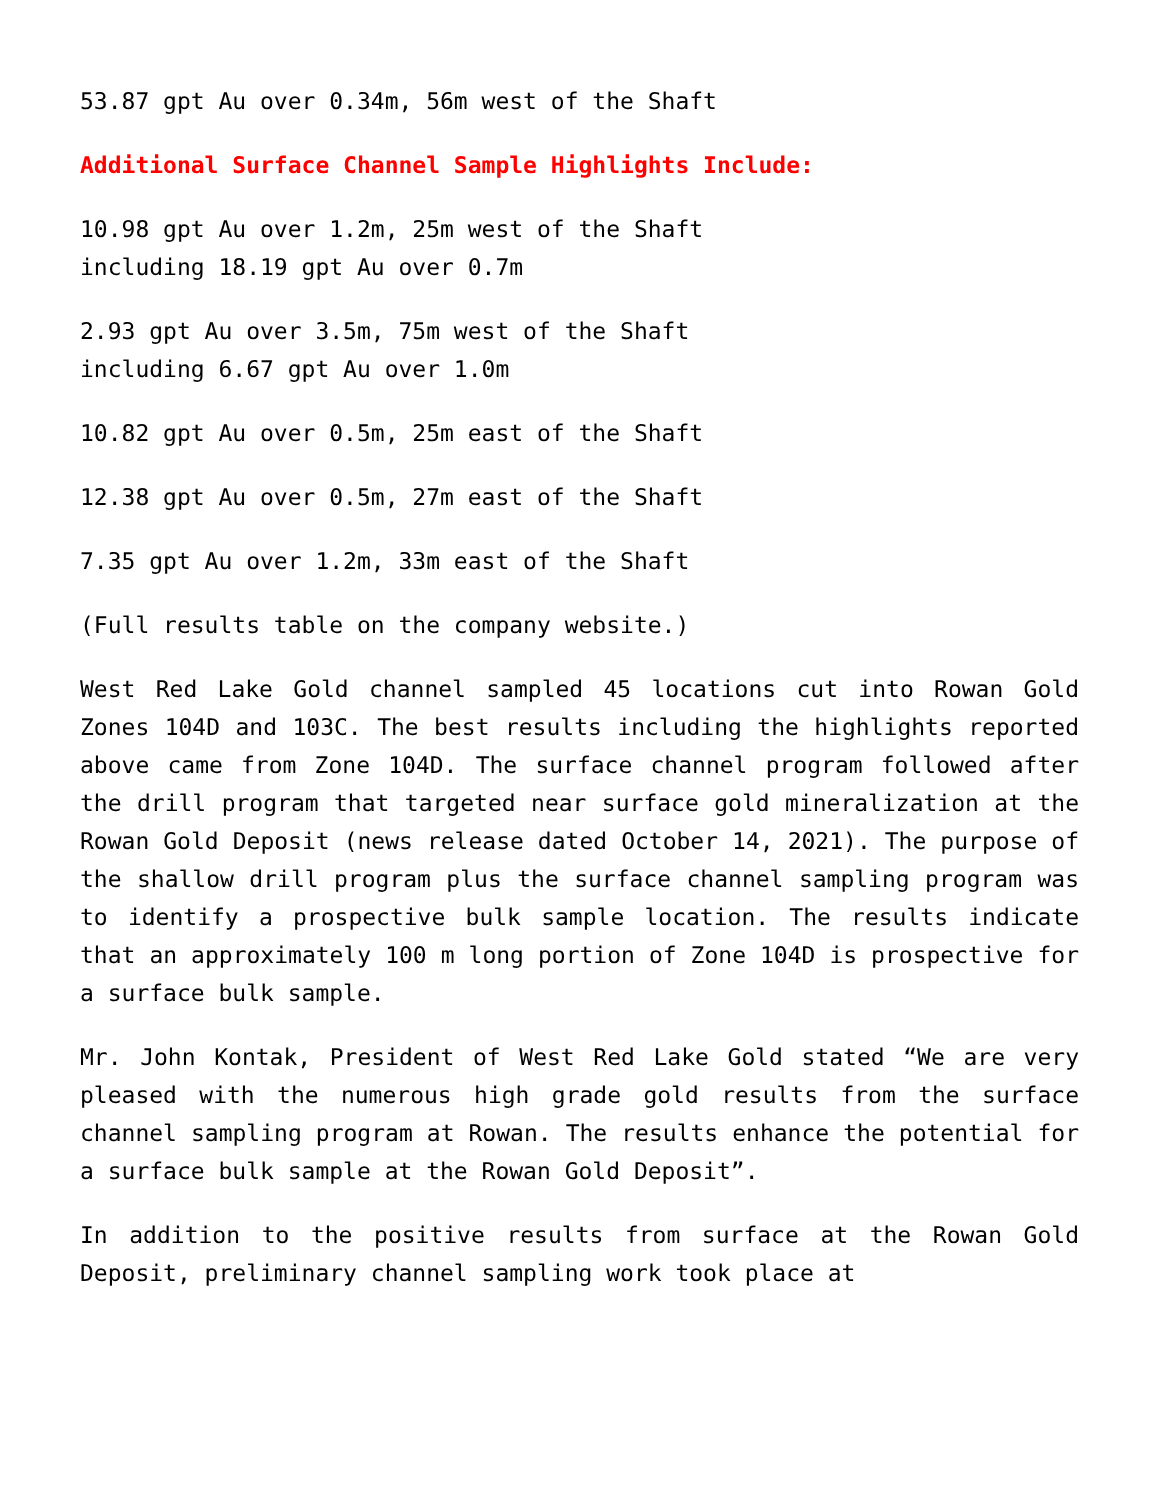53.87 gpt Au over 0.34m, 56m west of the Shaft
Additional Surface Channel Sample Highlights Include:
10.98 gpt Au over 1.2m, 25m west of the Shaft
including 18.19 gpt Au over 0.7m
2.93 gpt Au over 3.5m, 75m west of the Shaft
including 6.67 gpt Au over 1.0m
10.82 gpt Au over 0.5m, 25m east of the Shaft
12.38 gpt Au over 0.5m, 27m east of the Shaft
7.35 gpt Au over 1.2m, 33m east of the Shaft
(Full results table on the company website.)
West Red Lake Gold channel sampled 45 locations cut into Rowan Gold Zones 104D and 103C. The best results including the highlights reported above came from Zone 104D. The surface channel program followed after the drill program that targeted near surface gold mineralization at the Rowan Gold Deposit (news release dated October 14, 2021). The purpose of the shallow drill program plus the surface channel sampling program was to identify a prospective bulk sample location. The results indicate that an approximately 100 m long portion of Zone 104D is prospective for a surface bulk sample.
Mr. John Kontak, President of West Red Lake Gold stated “We are very pleased with the numerous high grade gold results from the surface channel sampling program at Rowan. The results enhance the potential for a surface bulk sample at the Rowan Gold Deposit”.
In addition to the positive results from surface at the Rowan Gold Deposit, preliminary channel sampling work took place at